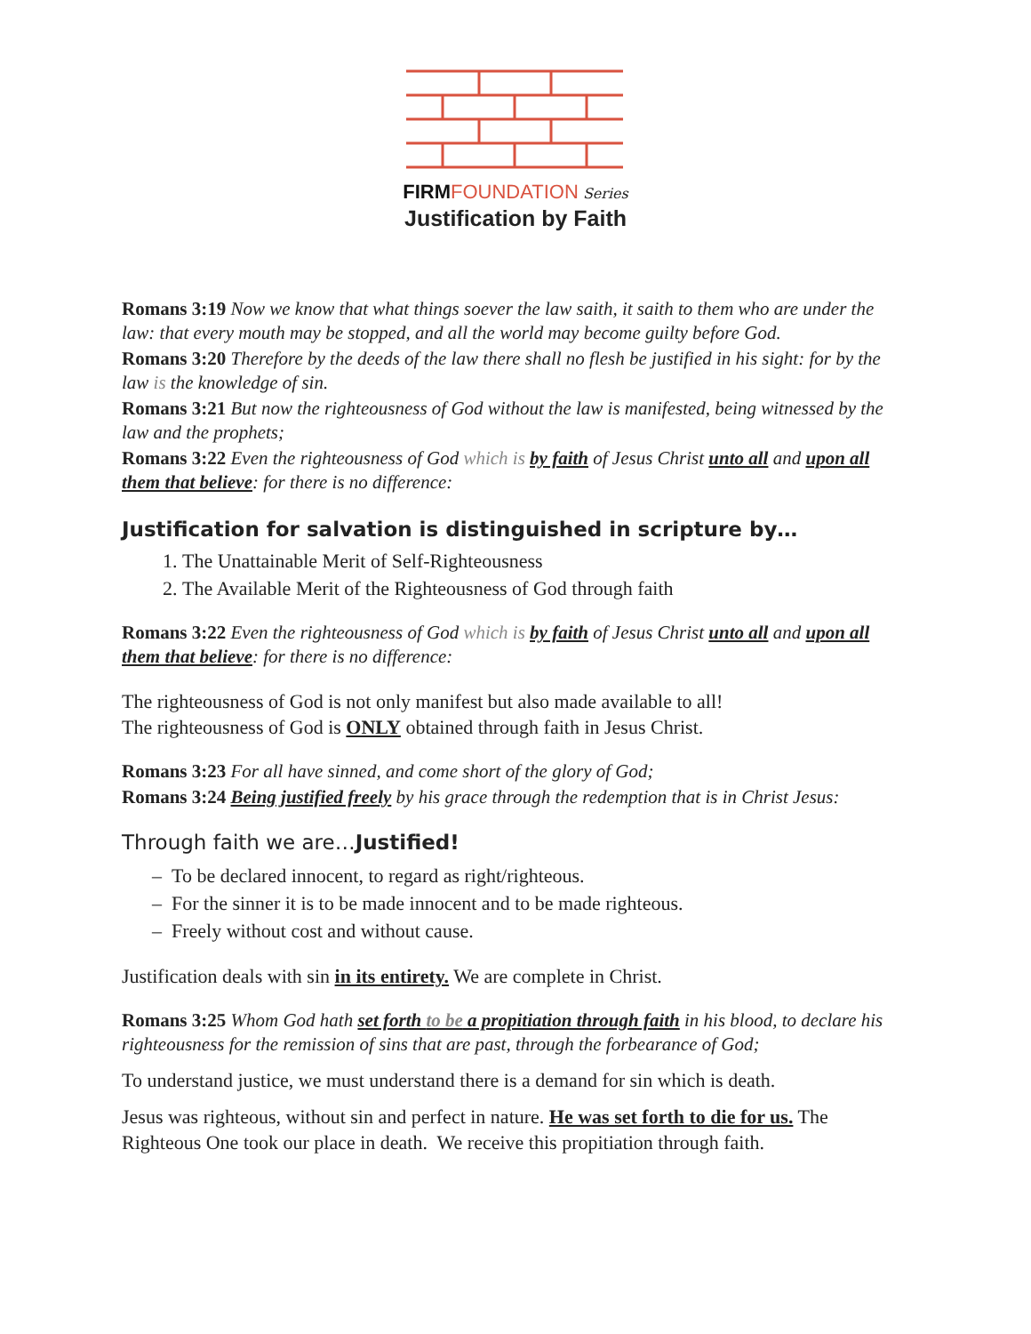FIRM FOUNDATION Series
Justification by Faith
Romans 3:19 Now we know that what things soever the law saith, it saith to them who are under the law: that every mouth may be stopped, and all the world may become guilty before God.
Romans 3:20 Therefore by the deeds of the law there shall no flesh be justified in his sight: for by the law is the knowledge of sin.
Romans 3:21 But now the righteousness of God without the law is manifested, being witnessed by the law and the prophets;
Romans 3:22 Even the righteousness of God which is by faith of Jesus Christ unto all and upon all them that believe: for there is no difference:
Justification for salvation is distinguished in scripture by…
1. The Unattainable Merit of Self-Righteousness
2. The Available Merit of the Righteousness of God through faith
Romans 3:22 Even the righteousness of God which is by faith of Jesus Christ unto all and upon all them that believe: for there is no difference:
The righteousness of God is not only manifest but also made available to all!
The righteousness of God is ONLY obtained through faith in Jesus Christ.
Romans 3:23 For all have sinned, and come short of the glory of God;
Romans 3:24 Being justified freely by his grace through the redemption that is in Christ Jesus:
Through faith we are…Justified!
– To be declared innocent, to regard as right/righteous.
– For the sinner it is to be made innocent and to be made righteous.
– Freely without cost and without cause.
Justification deals with sin in its entirety. We are complete in Christ.
Romans 3:25 Whom God hath set forth to be a propitiation through faith in his blood, to declare his righteousness for the remission of sins that are past, through the forbearance of God;
To understand justice, we must understand there is a demand for sin which is death.
Jesus was righteous, without sin and perfect in nature. He was set forth to die for us. The Righteous One took our place in death. We receive this propitiation through faith.